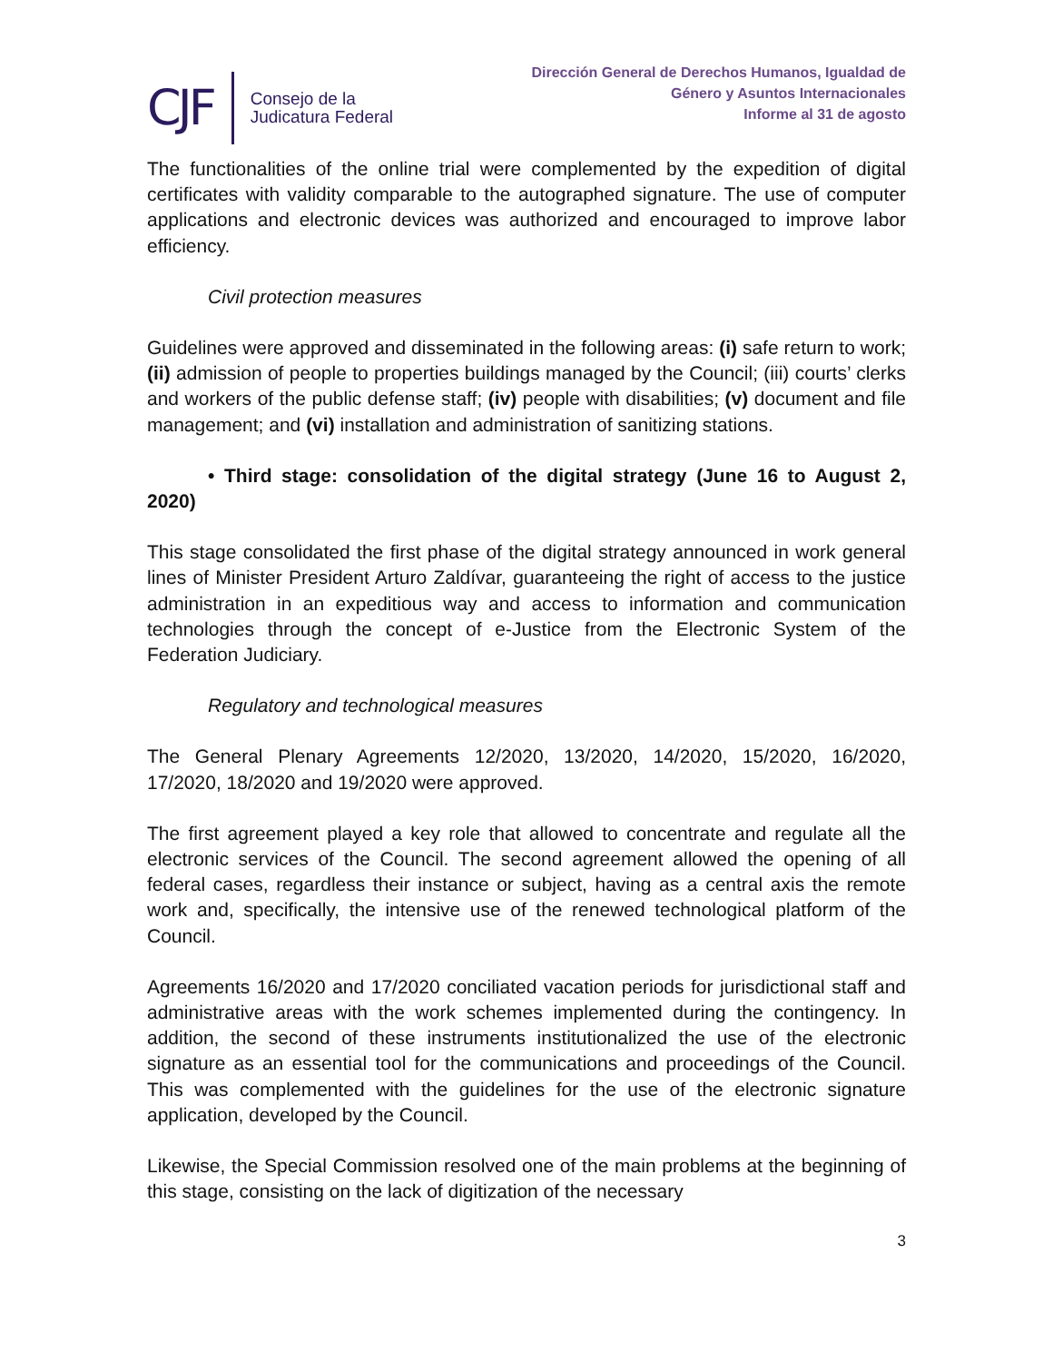CJF
Consejo de la
Judicatura Federal
Dirección General de Derechos Humanos, Igualdad de
Género y Asuntos Internacionales
Informe al 31 de agosto
The functionalities of the online trial were complemented by the expedition of digital certificates with validity comparable to the autographed signature. The use of computer applications and electronic devices was authorized and encouraged to improve labor efficiency.
Civil protection measures
Guidelines were approved and disseminated in the following areas: (i) safe return to work; (ii) admission of people to properties buildings managed by the Council; (iii) courts’ clerks and workers of the public defense staff; (iv) people with disabilities; (v) document and file management; and (vi) installation and administration of sanitizing stations.
• Third stage: consolidation of the digital strategy (June 16 to August 2, 2020)
This stage consolidated the first phase of the digital strategy announced in work general lines of Minister President Arturo Zaldívar, guaranteeing the right of access to the justice administration in an expeditious way and access to information and communication technologies through the concept of e-Justice from the Electronic System of the Federation Judiciary.
Regulatory and technological measures
The General Plenary Agreements 12/2020, 13/2020, 14/2020, 15/2020, 16/2020, 17/2020, 18/2020 and 19/2020 were approved.
The first agreement played a key role that allowed to concentrate and regulate all the electronic services of the Council. The second agreement allowed the opening of all federal cases, regardless their instance or subject, having as a central axis the remote work and, specifically, the intensive use of the renewed technological platform of the Council.
Agreements 16/2020 and 17/2020 conciliated vacation periods for jurisdictional staff and administrative areas with the work schemes implemented during the contingency. In addition, the second of these instruments institutionalized the use of the electronic signature as an essential tool for the communications and proceedings of the Council. This was complemented with the guidelines for the use of the electronic signature application, developed by the Council.
Likewise, the Special Commission resolved one of the main problems at the beginning of this stage, consisting on the lack of digitization of the necessary
3